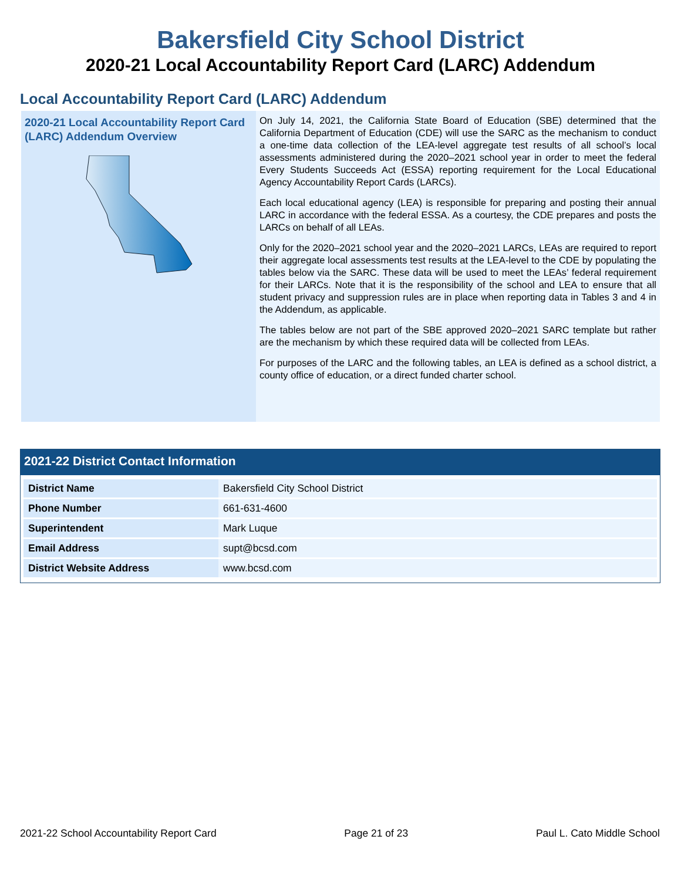Bakersfield City School District
2020-21 Local Accountability Report Card (LARC) Addendum
Local Accountability Report Card (LARC) Addendum
2020-21 Local Accountability Report Card (LARC) Addendum Overview
On July 14, 2021, the California State Board of Education (SBE) determined that the California Department of Education (CDE) will use the SARC as the mechanism to conduct a one-time data collection of the LEA-level aggregate test results of all school’s local assessments administered during the 2020–2021 school year in order to meet the federal Every Students Succeeds Act (ESSA) reporting requirement for the Local Educational Agency Accountability Report Cards (LARCs).
Each local educational agency (LEA) is responsible for preparing and posting their annual LARC in accordance with the federal ESSA. As a courtesy, the CDE prepares and posts the LARCs on behalf of all LEAs.
Only for the 2020–2021 school year and the 2020–2021 LARCs, LEAs are required to report their aggregate local assessments test results at the LEA-level to the CDE by populating the tables below via the SARC. These data will be used to meet the LEAs’ federal requirement for their LARCs. Note that it is the responsibility of the school and LEA to ensure that all student privacy and suppression rules are in place when reporting data in Tables 3 and 4 in the Addendum, as applicable.
The tables below are not part of the SBE approved 2020–2021 SARC template but rather are the mechanism by which these required data will be collected from LEAs.
For purposes of the LARC and the following tables, an LEA is defined as a school district, a county office of education, or a direct funded charter school.
2021-22 District Contact Information
| District Name | Bakersfield City School District |
| Phone Number | 661-631-4600 |
| Superintendent | Mark Luque |
| Email Address | supt@bcsd.com |
| District Website Address | www.bcsd.com |
2021-22 School Accountability Report Card Page 21 of 23 Paul L. Cato Middle School